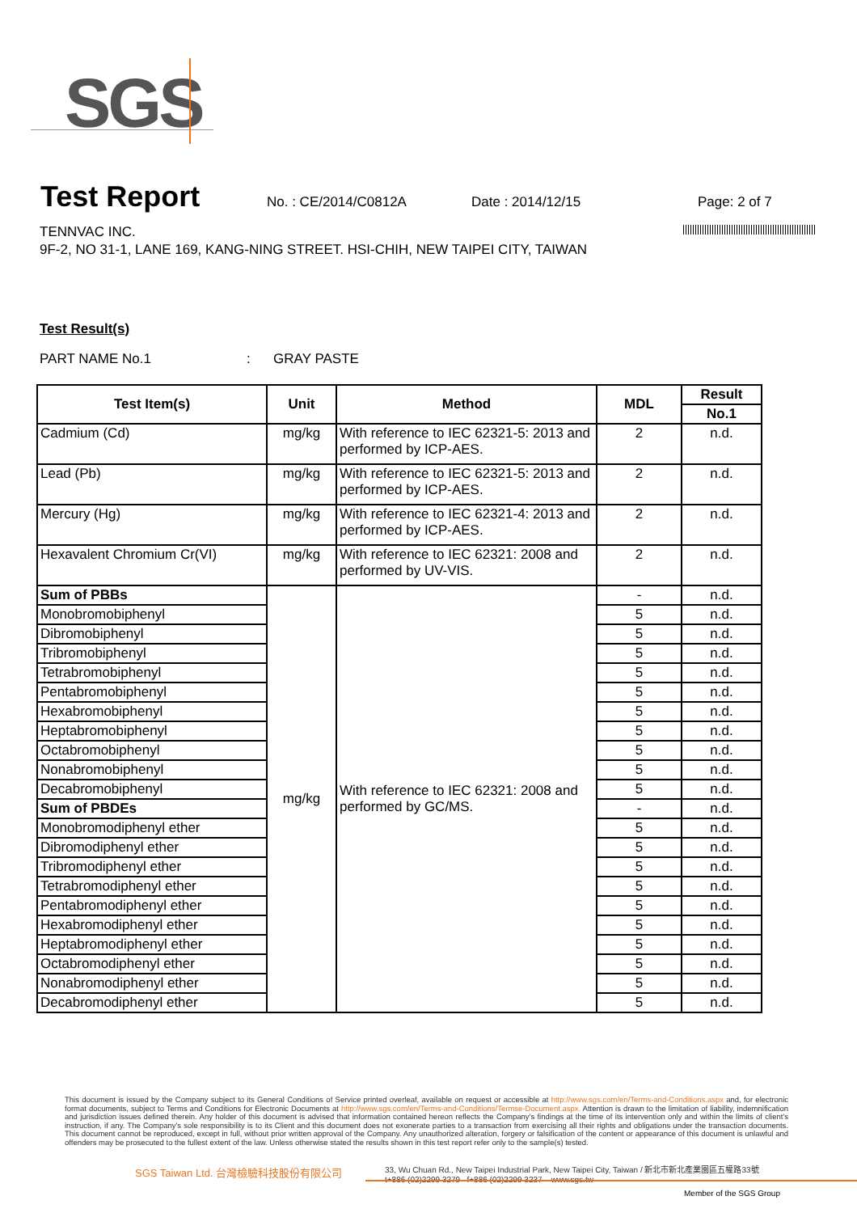SGS
Test Report
No. : CE/2014/C0812A Date : 2014/12/15 Page: 2 of 7
TENNVAC INC.
9F-2, NO 31-1, LANE 169, KANG-NING STREET. HSI-CHIH, NEW TAIPEI CITY, TAIWAN
Test Result(s)
PART NAME No.1 : GRAY PASTE
| Test Item(s) | Unit | Method | MDL | Result |
| --- | --- | --- | --- | --- |
| | | | | No.1 |
| Cadmium (Cd) | mg/kg | With reference to IEC 62321-5: 2013 and performed by ICP-AES. | 2 | n.d. |
| Lead (Pb) | mg/kg | With reference to IEC 62321-5: 2013 and performed by ICP-AES. | 2 | n.d. |
| Mercury (Hg) | mg/kg | With reference to IEC 62321-4: 2013 and performed by ICP-AES. | 2 | n.d. |
| Hexavalent Chromium Cr(VI) | mg/kg | With reference to IEC 62321: 2008 and performed by UV-VIS. | 2 | n.d. |
| Sum of PBBs | mg/kg | With reference to IEC 62321: 2008 and performed by GC/MS. | - | n.d. |
| Monobromobiphenyl | | | 5 | n.d. |
| Dibromobiphenyl | | | 5 | n.d. |
| Tribromobiphenyl | | | 5 | n.d. |
| Tetrabromobiphenyl | | | 5 | n.d. |
| Pentabromobiphenyl | | | 5 | n.d. |
| Hexabromobiphenyl | | | 5 | n.d. |
| Heptabromobiphenyl | | | 5 | n.d. |
| Octabromobiphenyl | | | 5 | n.d. |
| Nonabromobiphenyl | | | 5 | n.d. |
| Decabromobiphenyl | | | 5 | n.d. |
| Sum of PBDEs | | | - | n.d. |
| Monobromodiphenyl ether | | | 5 | n.d. |
| Dibromodiphenyl ether | | | 5 | n.d. |
| Tribromodiphenyl ether | | | 5 | n.d. |
| Tetrabromodiphenyl ether | | | 5 | n.d. |
| Pentabromodiphenyl ether | | | 5 | n.d. |
| Hexabromodiphenyl ether | | | 5 | n.d. |
| Heptabromodiphenyl ether | | | 5 | n.d. |
| Octabromodiphenyl ether | | | 5 | n.d. |
| Nonabromodiphenyl ether | | | 5 | n.d. |
| Decabromodiphenyl ether | | | 5 | n.d. |
This document is issued by the Company subject to its General Conditions of Service printed overleaf, available on request or accessible at http://www.sgs.com/en/Terms-and-Conditions.aspx and, for electronic format documents, subject to Terms and Conditions for Electronic Documents at http://www.sgs.com/en/Terms-and-Conditions/Termse-Document.aspx. Attention is drawn to the limitation of liability, indemnification and jurisdiction issues defined therein. Any holder of this document is advised that information contained hereon reflects the Company's findings at the time of its intervention only and within the limits of client's instruction, if any. The Company's sole responsibility is to its Client and this document does not exonerate parties to a transaction from exercising all their rights and obligations under the transaction documents. This document cannot be reproduced, except in full, without prior written approval of the Company. Any unauthorized alteration, forgery or falsification of the content or appearance of this document is unlawful and offenders may be prosecuted to the fullest extent of the law. Unless otherwise stated the results shown in this test report refer only to the sample(s) tested.
SGS Taiwan Ltd. 台灣檢驗科技股份有限公司
33, Wu Chuan Rd., New Taipei Industrial Park, New Taipei City, Taiwan / 新北市新北產業園區五權路33號
t+886 (02)2299 3279 f+886 (02)2299 3237 www.sgs.tw
Member of the SGS Group